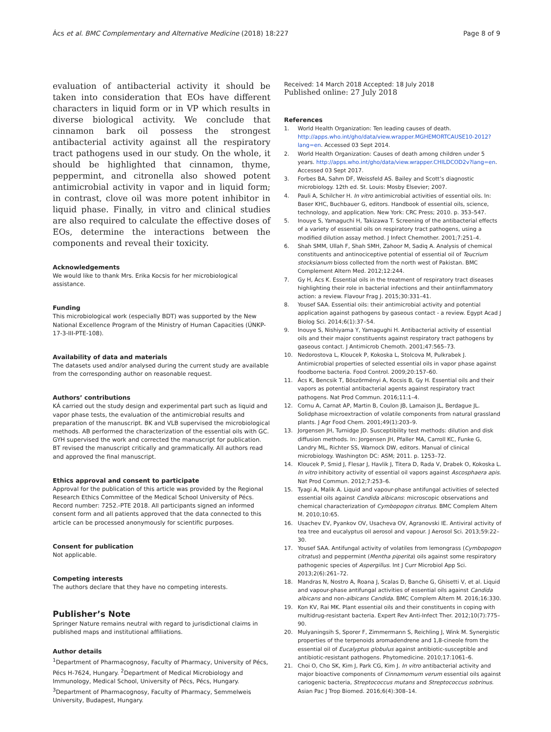Ács et al. BMC Complementary and Alternative Medicine (2018) 18:227 Page 8 of 9
evaluation of antibacterial activity it should be taken into consideration that EOs have different characters in liquid form or in VP which results in diverse biological activity. We conclude that cinnamon bark oil possess the strongest antibacterial activity against all the respiratory tract pathogens used in our study. On the whole, it should be highlighted that cinnamon, thyme, peppermint, and citronella also showed potent antimicrobial activity in vapor and in liquid form; in contrast, clove oil was more potent inhibitor in liquid phase. Finally, in vitro and clinical studies are also required to calculate the effective doses of EOs, determine the interactions between the components and reveal their toxicity.
Acknowledgements
We would like to thank Mrs. Erika Kocsis for her microbiological assistance.
Funding
This microbiological work (especially BDT) was supported by the New National Excellence Program of the Ministry of Human Capacities (ÚNKP-17-3-III-PTE-108).
Availability of data and materials
The datasets used and/or analysed during the current study are available from the corresponding author on reasonable request.
Authors’ contributions
KÁ carried out the study design and experimental part such as liquid and vapor phase tests, the evaluation of the antimicrobial results and preparation of the manuscript. BK and VLB supervised the microbiological methods. AB performed the characterization of the essential oils with GC. GYH supervised the work and corrected the manuscript for publication. BT revised the manuscript critically and grammatically. All authors read and approved the final manuscript.
Ethics approval and consent to participate
Approval for the publication of this article was provided by the Regional Research Ethics Committee of the Medical School University of Pécs. Record number: 7252.-PTE 2018. All participants signed an informed consent form and all patients approved that the data connected to this article can be processed anonymously for scientific purposes.
Consent for publication
Not applicable.
Competing interests
The authors declare that they have no competing interests.
Publisher’s Note
Springer Nature remains neutral with regard to jurisdictional claims in published maps and institutional affiliations.
Author details
<sup>1</sup> Department of Pharmacognosy, Faculty of Pharmacy, University of Pécs, Pécs H-7624, Hungary. <sup>2</sup>Department of Medical Microbiology and Immunology, Medical School, University of Pécs, Pécs, Hungary. <sup>3</sup>Department of Pharmacognosy, Faculty of Pharmacy, Semmelweis University, Budapest, Hungary.
Received: 14 March 2018 Accepted: 18 July 2018
Published online: 27 July 2018
References
1. World Health Organization: Ten leading causes of death. http://apps.who.int/gho/data/view.wrapper.MGHEMORTCAUSE10-2012?lang=en. Accessed 03 Sept 2014.
2. World Health Organization: Causes of death among children under 5 years. http://apps.who.int/gho/data/view.wrapper.CHILDCOD2v?lang=en. Accessed 03 Sept 2017.
3. Forbes BA, Sahm DF, Weissfeld AS. Bailey and Scott’s diagnostic microbiology. 12th ed. St. Louis: Mosby Elsevier; 2007.
4. Pauli A, Schilcher H. In vitro antimicrobial activities of essential oils. In: Baser KHC, Buchbauer G, editors. Handbook of essential oils, science, technology, and application. New York: CRC Press; 2010. p. 353–547.
5. Inouye S, Yamaguchi H, Takizawa T. Screening of the antibacterial effects of a variety of essential oils on respiratory tract pathogens, using a modified dilution assay method. J Infect Chemother. 2001;7:251–4.
6. Shah SMM, Ullah F, Shah SMH, Zahoor M, Sadiq A. Analysis of chemical constituents and antinociceptive potential of essential oil of Teucrium stocksianum bioss collected from the north west of Pakistan. BMC Complement Altern Med. 2012;12:244.
7. Gy H, Ács K. Essential oils in the treatment of respiratory tract diseases highlighting their role in bacterial infections and their antiinflammatory action: a review. Flavour Frag J. 2015;30:331–41.
8. Yousef SAA. Essential oils: their antimicrobial activity and potential application against pathogens by gaseous contact - a review. Egypt Acad J Biolog Sci. 2014;6(1):37–54.
9. Inouye S, Nishiyama Y, Yamagughi H. Antibacterial activity of essential oils and their major constituents against respiratory tract pathogens by gaseous contact. J Antimicrob Chemoth. 2001;47:565–73.
10. Nedorostova L, Kloucek P, Kokoska L, Stolcova M, Pulkrabek J. Antimicrobial properties of selected essential oils in vapor phase against foodborne bacteria. Food Control. 2009;20:157–60.
11. Ács K, Bencsik T, Böszörményi A, Kocsis B, Gy H. Essential oils and their vapors as potential antibacterial agents against respiratory tract pathogens. Nat Prod Commun. 2016;11:1–4.
12. Cornu A, Carnat AP, Martin B, Coulon JB, Lamaison JL, Berdague JL. Solidphase microextraction of volatile components from natural grassland plants. J Agr Food Chem. 2001;49(1):203–9.
13. Jorgensen JH, Turnidge JD. Susceptibility test methods: dilution and disk diffusion methods. In: Jorgensen JH, Pfaller MA, Carroll KC, Funke G, Landry ML, Richter SS, Warnock DW, editors. Manual of clinical microbiology. Washington DC: ASM; 2011. p. 1253–72.
14. Kloucek P, Smid J, Flesar J, Havlik J, Titera D, Rada V, Drabek O, Kokoska L. In vitro inhibitory activity of essential oil vapors against Ascosphaera apis. Nat Prod Commun. 2012;7:253–6.
15. Tyagi A, Malik A. Liquid and vapour-phase antifungal activities of selected essential oils against Candida albicans: microscopic observations and chemical characterization of Cymbopogon citratus. BMC Complem Altern M. 2010;10:65.
16. Usachev EV, Pyankov OV, Usacheva OV, Agranovski IE. Antiviral activity of tea tree and eucalyptus oil aerosol and vapour. J Aerosol Sci. 2013;59:22–30.
17. Yousef SAA. Antifungal activity of volatiles from lemongrass (Cymbopogon citratus) and peppermint (Mentha piperita) oils against some respiratory pathogenic species of Aspergillus. Int J Curr Microbiol App Sci. 2013;2(6):261–72.
18. Mandras N, Nostro A, Roana J, Scalas D, Banche G, Ghisetti V, et al. Liquid and vapour-phase antifungal activities of essential oils against Candida albicans and non-albicans Candida. BMC Complem Altern M. 2016;16:330.
19. Kon KV, Rai MK. Plant essential oils and their constituents in coping with multidrug-resistant bacteria. Expert Rev Anti-Infect Ther. 2012;10(7):775–90.
20. Mulyaningsih S, Sporer F, Zimmermann S, Reichling J, Wink M. Synergistic properties of the terpenoids aromadendrene and 1,8-cineole from the essential oil of Eucalyptus globulus against antibiotic-susceptible and antibiotic-resistant pathogens. Phytomedicine. 2010;17:1061–6.
21. Choi O, Cho SK, Kim J, Park CG, Kim J. In vitro antibacterial activity and major bioactive components of Cinnamomum verum essential oils against cariogenic bacteria, Streptococcus mutans and Streptococcus sobrinus. Asian Pac J Trop Biomed. 2016;6(4):308–14.